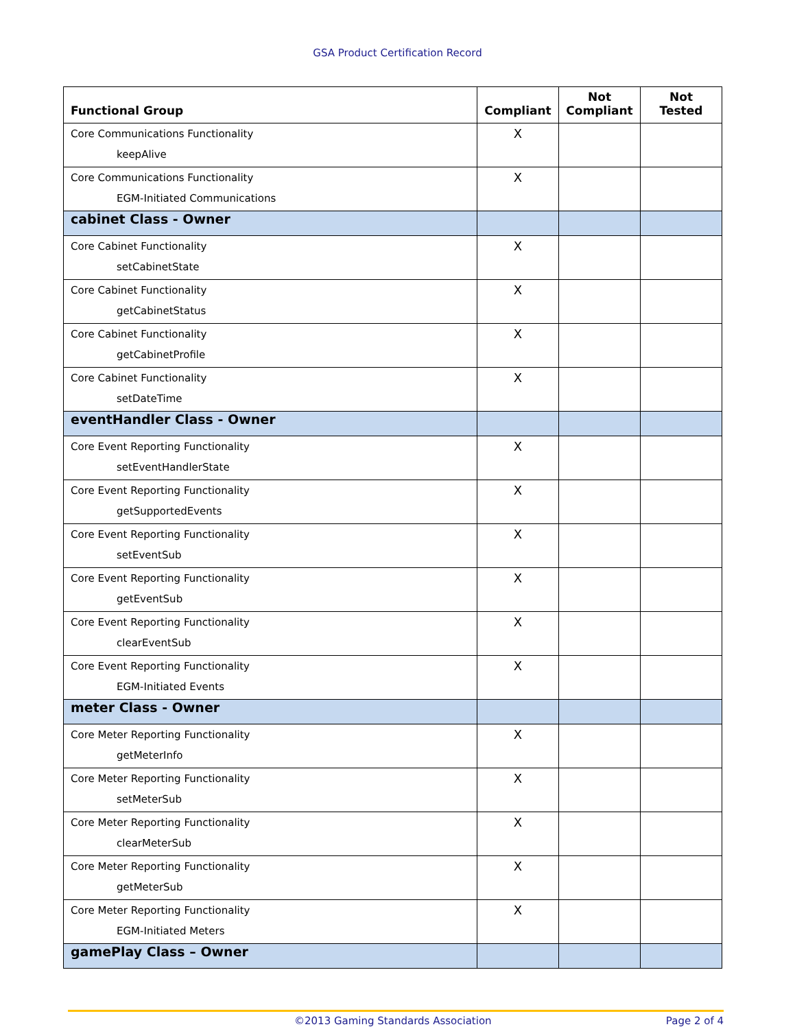GSA Product Certification Record
| Functional Group | Compliant | Not Compliant | Not Tested |
| --- | --- | --- | --- |
| Core Communications Functionality keepAlive | X | | |
| Core Communications Functionality EGM-Initiated Communications | X | | |
| cabinet Class - Owner | | | |
| Core Cabinet Functionality setCabinetState | X | | |
| Core Cabinet Functionality getCabinetStatus | X | | |
| Core Cabinet Functionality getCabinetProfile | X | | |
| Core Cabinet Functionality setDateTime | X | | |
| eventHandler Class - Owner | | | |
| Core Event Reporting Functionality setEventHandlerState | X | | |
| Core Event Reporting Functionality getSupportedEvents | X | | |
| Core Event Reporting Functionality setEventSub | X | | |
| Core Event Reporting Functionality getEventSub | X | | |
| Core Event Reporting Functionality clearEventSub | X | | |
| Core Event Reporting Functionality EGM-Initiated Events | X | | |
| meter Class - Owner | | | |
| Core Meter Reporting Functionality getMeterInfo | X | | |
| Core Meter Reporting Functionality setMeterSub | X | | |
| Core Meter Reporting Functionality clearMeterSub | X | | |
| Core Meter Reporting Functionality getMeterSub | X | | |
| Core Meter Reporting Functionality EGM-Initiated Meters | X | | |
| gamePlay Class – Owner | | | |
©2013 Gaming Standards Association Page 2 of 4